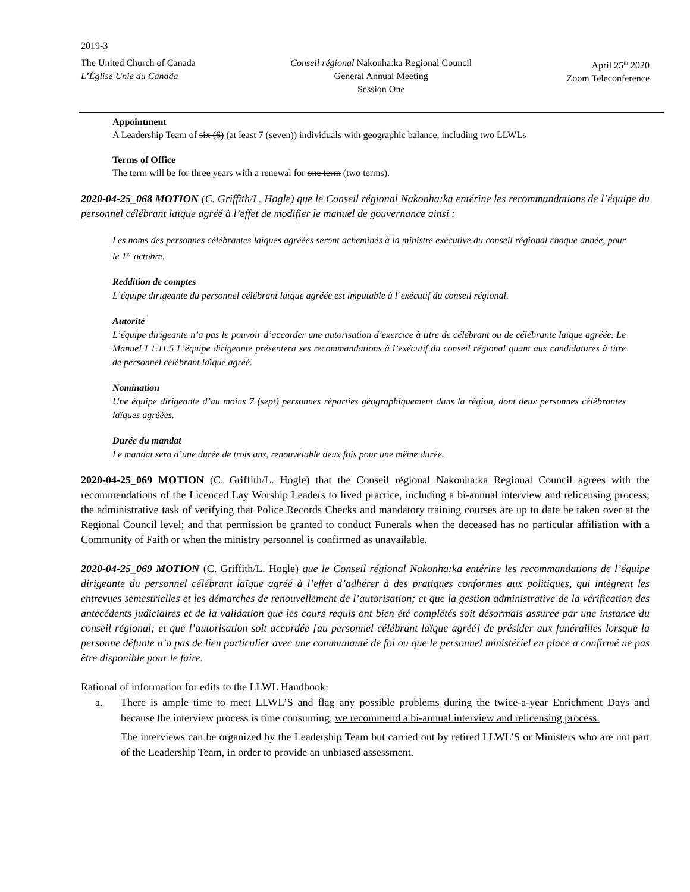2019-3
The United Church of Canada
L’Église Unie du Canada
Conseil régional Nakonha:ka Regional Council
General Annual Meeting
Session One
April 25<sup>th</sup> 2020
Zoom Teleconference
Appointment
A Leadership Team of six (6) (at least 7 (seven)) individuals with geographic balance, including two LLWLs
Terms of Office
The term will be for three years with a renewal for one term (two terms).
2020-04-25_068 MOTION (C. Griffith/L. Hogle) que le Conseil régional Nakonha:ka entérine les recommandations de l’équipe du personnel célébrant laïque agréé à l’effet de modifier le manuel de gouvernance ainsi :
Les noms des personnes célébrantes laïques agréées seront acheminés à la ministre exécutive du conseil régional chaque année, pour le 1<sup>er</sup> octobre.
Reddition de comptes
L’équipe dirigeante du personnel célébrant laïque agréée est imputable à l’exécutif du conseil régional.
Autorité
L’équipe dirigeante n’a pas le pouvoir d’accorder une autorisation d’exercice à titre de célébrant ou de célébrante laïque agréée. Le Manuel I 1.11.5 L’équipe dirigeante présentera ses recommandations à l’exécutif du conseil régional quant aux candidatures à titre de personnel célébrant laïque agréé.
Nomination
Une équipe dirigeante d’au moins 7 (sept) personnes réparties géographiquement dans la région, dont deux personnes célébrantes laïques agréées.
Durée du mandat
Le mandat sera d’une durée de trois ans, renouvelable deux fois pour une même durée.
2020-04-25_069 MOTION (C. Griffith/L. Hogle) that the Conseil régional Nakonha:ka Regional Council agrees with the recommendations of the Licenced Lay Worship Leaders to lived practice, including a bi-annual interview and relicensing process; the administrative task of verifying that Police Records Checks and mandatory training courses are up to date be taken over at the Regional Council level; and that permission be granted to conduct Funerals when the deceased has no particular affiliation with a Community of Faith or when the ministry personnel is confirmed as unavailable.
2020-04-25_069 MOTION (C. Griffith/L. Hogle) que le Conseil régional Nakonha:ka entérine les recommandations de l’équipe dirigeante du personnel célébrant laïque agréé à l’effet d’adhérer à des pratiques conformes aux politiques, qui intègrent les entrevues semestrielles et les démarches de renouvellement de l’autorisation; et que la gestion administrative de la vérification des antécédents judiciaires et de la validation que les cours requis ont bien été complétés soit désormais assurée par une instance du conseil régional; et que l’autorisation soit accordée [au personnel célébrant laïque agréé] de présider aux funérailles lorsque la personne défunte n’a pas de lien particulier avec une communauté de foi ou que le personnel ministériel en place a confirmé ne pas être disponible pour le faire.
Rational of information for edits to the LLWL Handbook:
a. There is ample time to meet LLWL’S and flag any possible problems during the twice-a-year Enrichment Days and because the interview process is time consuming, we recommend a bi-annual interview and relicensing process.
The interviews can be organized by the Leadership Team but carried out by retired LLWL’S or Ministers who are not part of the Leadership Team, in order to provide an unbiased assessment.